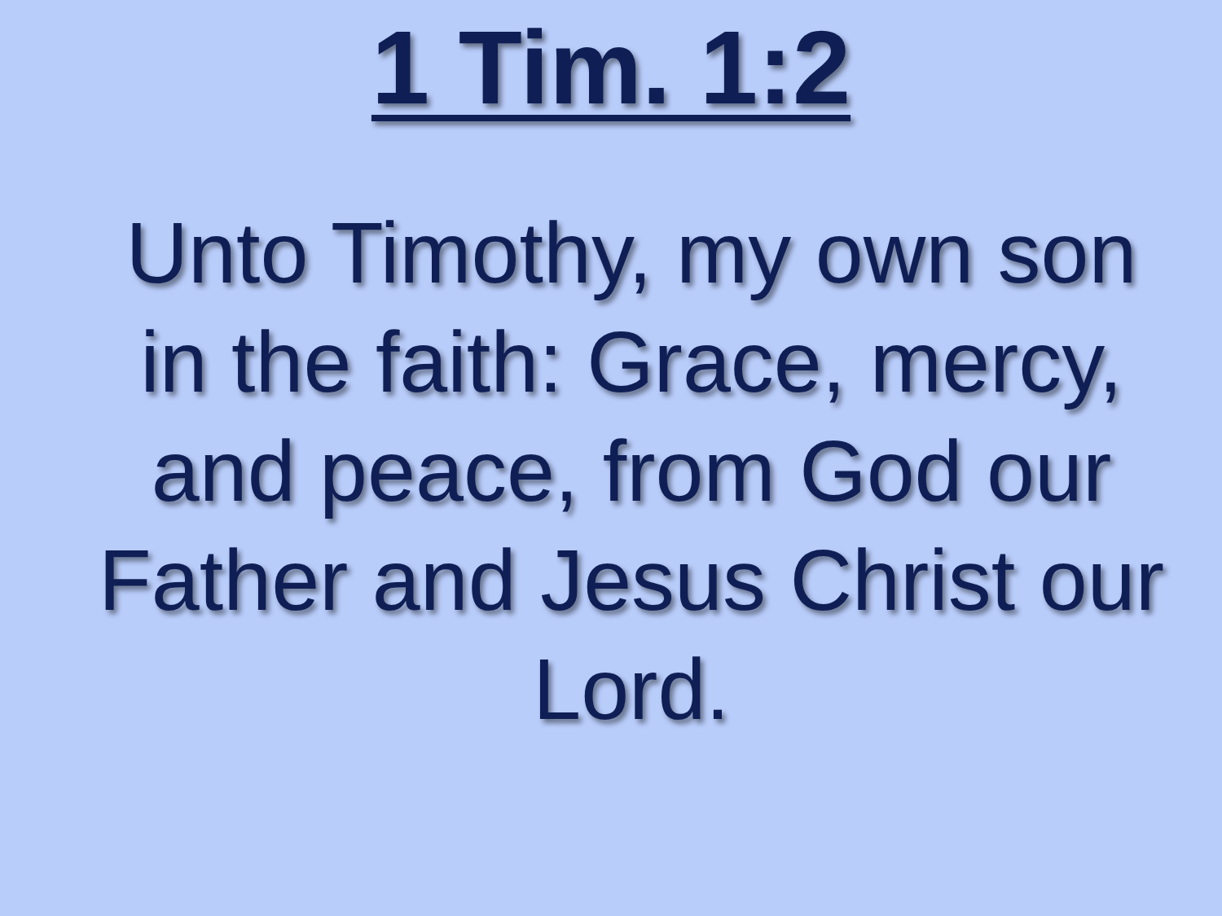1 Tim. 1:2
Unto Timothy, my own son in the faith: Grace, mercy, and peace, from God our Father and Jesus Christ our Lord.